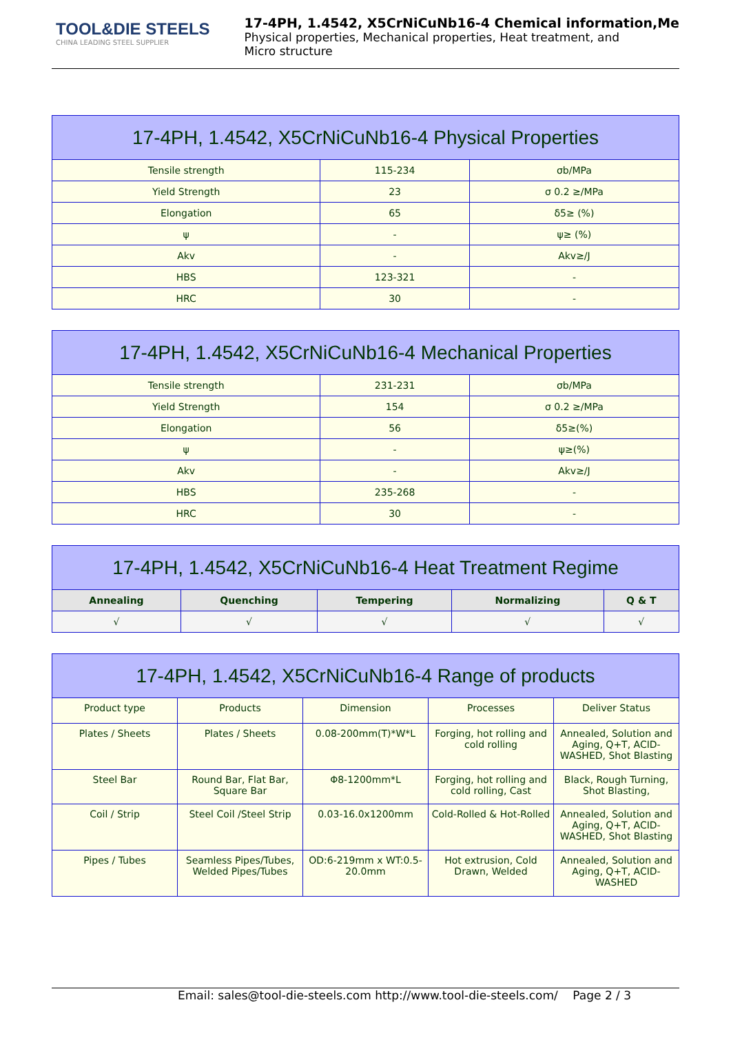TOOL&DIE STEELS
CHINA LEADING STEEL SUPPLIER
17-4PH, 1.4542, X5CrNiCuNb16-4 Chemical information,Me
Physical properties, Mechanical properties, Heat treatment, and
Micro structure
| 17-4PH, 1.4542, X5CrNiCuNb16-4 Physical Properties | | |
| --- | --- | --- |
| Tensile strength | 115-234 | σb/MPa |
| Yield Strength | 23 | σ 0.2 ≥/MPa |
| Elongation | 65 | δ5≥ (%) |
| ψ | - | ψ≥ (%) |
| Akv | - | Akv≥/J |
| HBS | 123-321 | - |
| HRC | 30 | - |
| 17-4PH, 1.4542, X5CrNiCuNb16-4 Mechanical Properties | | |
| --- | --- | --- |
| Tensile strength | 231-231 | σb/MPa |
| Yield Strength | 154 | σ 0.2 ≥/MPa |
| Elongation | 56 | δ5≥(%) |
| ψ | - | ψ≥(%) |
| Akv | - | Akv≥/J |
| HBS | 235-268 | - |
| HRC | 30 | - |
| 17-4PH, 1.4542, X5CrNiCuNb16-4 Heat Treatment Regime | | | | |
| --- | --- | --- | --- | --- |
| Annealing | Quenching | Tempering | Normalizing | Q & T |
| √ | √ | √ | √ | √ |
| 17-4PH, 1.4542, X5CrNiCuNb16-4 Range of products | | | | |
| --- | --- | --- | --- | --- |
| Product type | Products | Dimension | Processes | Deliver Status |
| Plates / Sheets | Plates / Sheets | 0.08-200mm(T)*W*L | Forging, hot rolling and cold rolling | Annealed, Solution and Aging, Q+T, ACID-WASHED, Shot Blasting |
| Steel Bar | Round Bar, Flat Bar, Square Bar | Φ8-1200mm*L | Forging, hot rolling and cold rolling, Cast | Black, Rough Turning, Shot Blasting, |
| Coil / Strip | Steel Coil /Steel Strip | 0.03-16.0x1200mm | Cold-Rolled & Hot-Rolled | Annealed, Solution and Aging, Q+T, ACID-WASHED, Shot Blasting |
| Pipes / Tubes | Seamless Pipes/Tubes, Welded Pipes/Tubes | OD:6-219mm x WT:0.5-20.0mm | Hot extrusion, Cold Drawn, Welded | Annealed, Solution and Aging, Q+T, ACID-WASHED |
Email: sales@tool-die-steels.com http://www.tool-die-steels.com/ Page 2 / 3